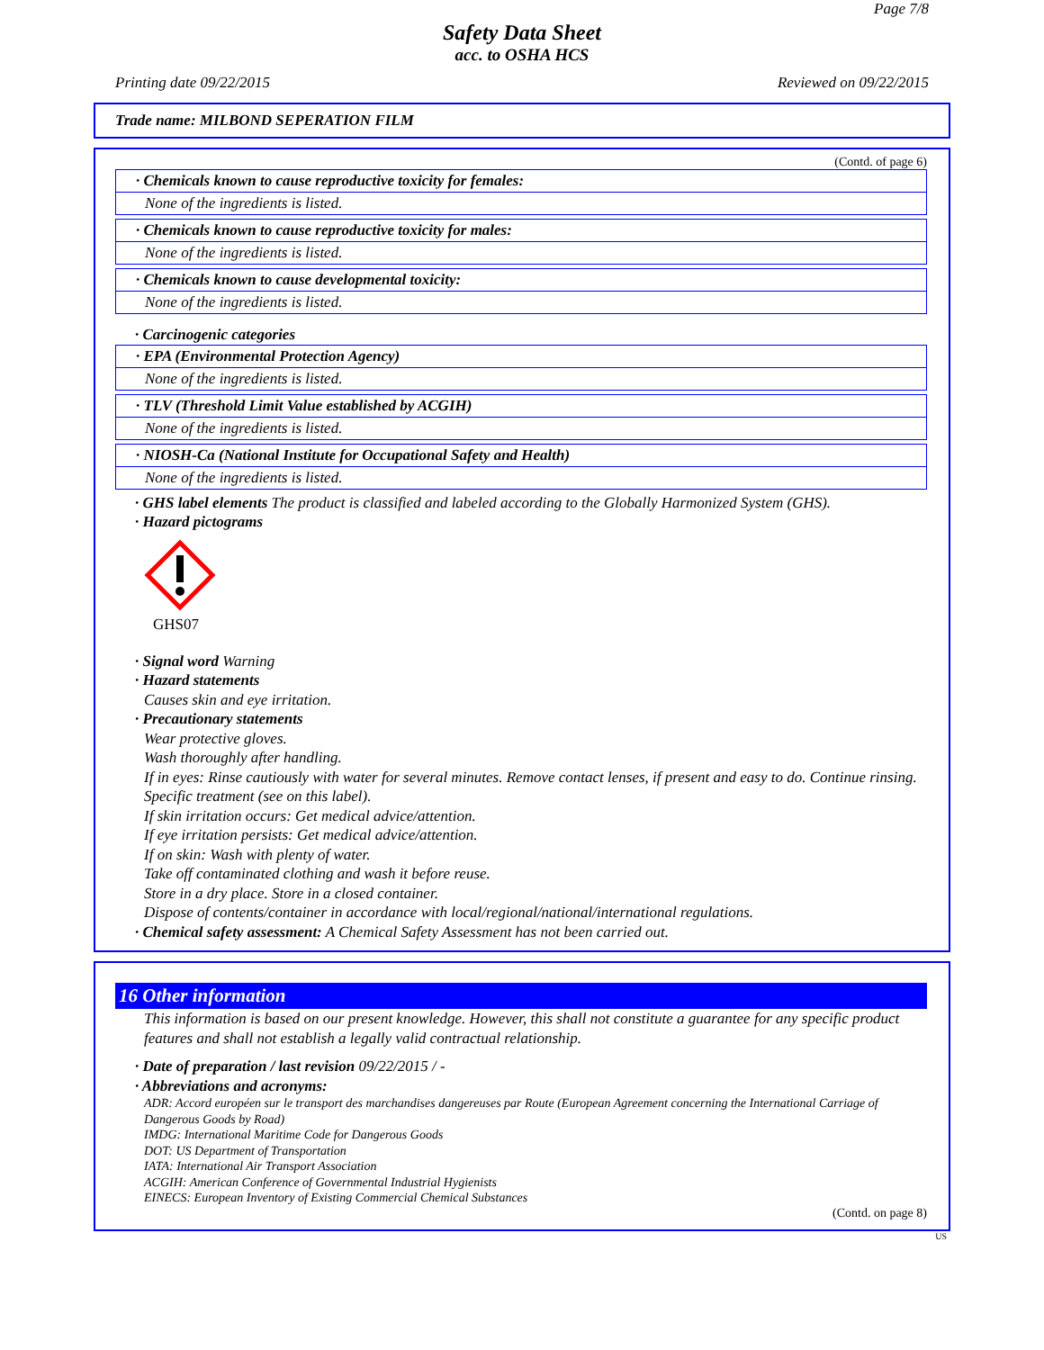Page 7/8
Safety Data Sheet
acc. to OSHA HCS
Printing date 09/22/2015 Reviewed on 09/22/2015
Trade name: MILBOND SEPERATION FILM
(Contd. of page 6)
· Chemicals known to cause reproductive toxicity for females:
None of the ingredients is listed.
· Chemicals known to cause reproductive toxicity for males:
None of the ingredients is listed.
· Chemicals known to cause developmental toxicity:
None of the ingredients is listed.
· Carcinogenic categories
· EPA (Environmental Protection Agency)
None of the ingredients is listed.
· TLV (Threshold Limit Value established by ACGIH)
None of the ingredients is listed.
· NIOSH-Ca (National Institute for Occupational Safety and Health)
None of the ingredients is listed.
· GHS label elements The product is classified and labeled according to the Globally Harmonized System (GHS).
· Hazard pictograms
GHS07
· Signal word Warning
· Hazard statements
Causes skin and eye irritation.
· Precautionary statements
Wear protective gloves.
Wash thoroughly after handling.
If in eyes: Rinse cautiously with water for several minutes. Remove contact lenses, if present and easy to do. Continue rinsing.
Specific treatment (see on this label).
If skin irritation occurs: Get medical advice/attention.
If eye irritation persists: Get medical advice/attention.
If on skin: Wash with plenty of water.
Take off contaminated clothing and wash it before reuse.
Store in a dry place. Store in a closed container.
Dispose of contents/container in accordance with local/regional/national/international regulations.
· Chemical safety assessment: A Chemical Safety Assessment has not been carried out.
16 Other information
This information is based on our present knowledge. However, this shall not constitute a guarantee for any specific product features and shall not establish a legally valid contractual relationship.
· Date of preparation / last revision 09/22/2015 / -
· Abbreviations and acronyms:
ADR: Accord européen sur le transport des marchandises dangereuses par Route (European Agreement concerning the International Carriage of Dangerous Goods by Road)
IMDG: International Maritime Code for Dangerous Goods
DOT: US Department of Transportation
IATA: International Air Transport Association
ACGIH: American Conference of Governmental Industrial Hygienists
EINECS: European Inventory of Existing Commercial Chemical Substances
(Contd. on page 8)
US